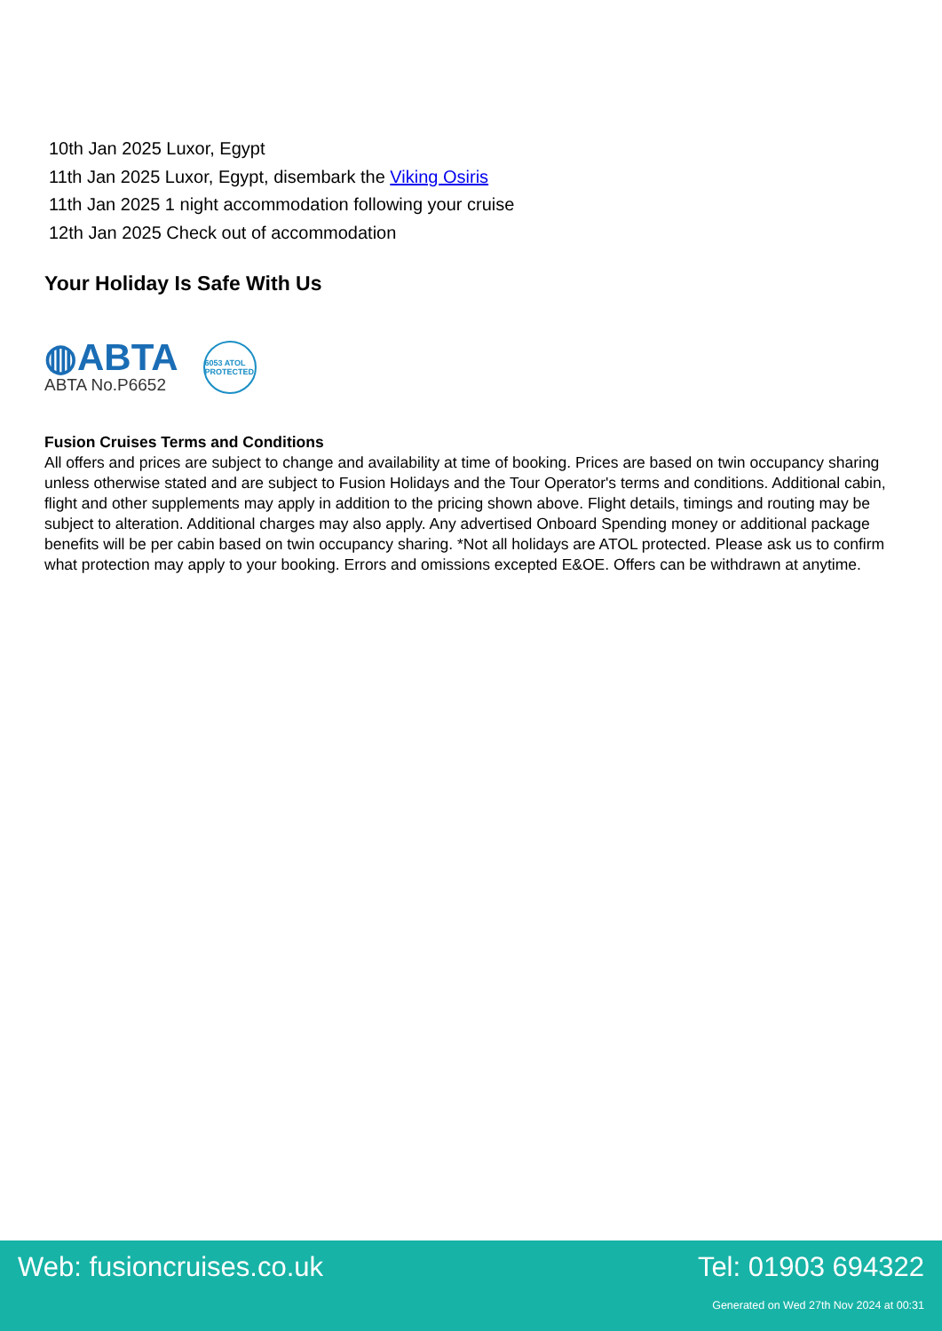10th Jan 2025 Luxor, Egypt
11th Jan 2025 Luxor, Egypt, disembark the Viking Osiris
11th Jan 2025 1 night accommodation following your cruise
12th Jan 2025 Check out of accommodation
Your Holiday Is Safe With Us
◍ABTA
ABTA No.P6652
6053 ATOL PROTECTED
Fusion Cruises Terms and Conditions
All offers and prices are subject to change and availability at time of booking. Prices are based on twin occupancy sharing unless otherwise stated and are subject to Fusion Holidays and the Tour Operator's terms and conditions. Additional cabin, flight and other supplements may apply in addition to the pricing shown above. Flight details, timings and routing may be subject to alteration. Additional charges may also apply. Any advertised Onboard Spending money or additional package benefits will be per cabin based on twin occupancy sharing. *Not all holidays are ATOL protected. Please ask us to confirm what protection may apply to your booking. Errors and omissions excepted E&OE. Offers can be withdrawn at anytime.
Web: fusioncruises.co.uk Tel: 01903 694322
Generated on Wed 27th Nov 2024 at 00:31